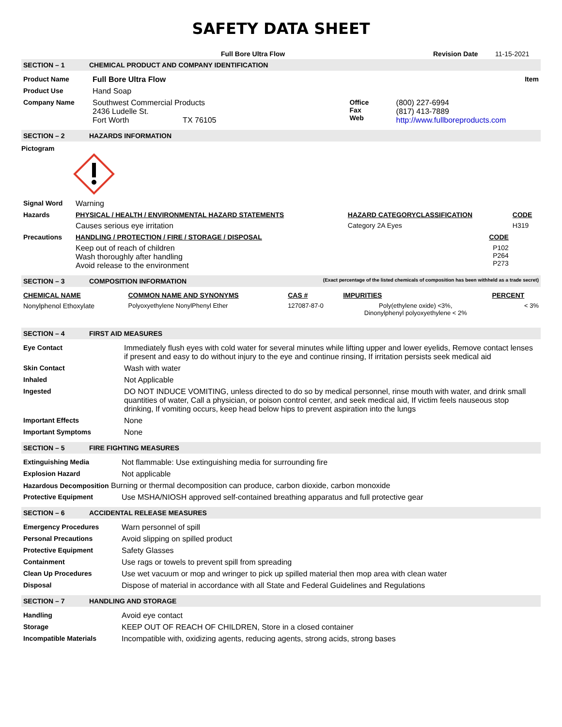SAFETY DATA SHEET
| | Full Bore Ultra Flow | Revision Date | 11-15-2021 |
SECTION – 1 CHEMICAL PRODUCT AND COMPANY IDENTIFICATION
| Product Name | Full Bore Ultra Flow | | | Item |
| Product Use | Hand Soap | | | |
| Company Name | Southwest Commercial Products 2436 Ludelle St. Fort Worth TX 76105 | Office Fax Web | (800) 227-6994 (817) 413-7889 http://www.fullboreproducts.com | |
SECTION – 2 HAZARDS INFORMATION
Pictogram
| Signal Word | Warning | | |
| Hazards | PHYSICAL / HEALTH / ENVIRONMENTAL HAZARD STATEMENTS | HAZARD CATEGORYCLASSIFICATION | CODE |
| | Causes serious eye irritation | Category 2A Eyes | H319 |
| Precautions | HANDLING / PROTECTION / FIRE / STORAGE / DISPOSAL | CODE | |
| | Keep out of reach of children Wash thoroughly after handling Avoid release to the environment | P102 P264 P273 | |
SECTION – 3 COMPOSITION INFORMATION (Exact percentage of the listed chemicals of composition has been withheld as a trade secret)
| CHEMICAL NAME | COMMON NAME AND SYNONYMS | CAS # | IMPURITIES | PERCENT |
| --- | --- | --- | --- | --- |
| Nonylphenol Ethoxylate | Polyoxyethylene NonylPhenyl Ether | 127087-87-0 | Poly(ethylene oxide) <3%, Dinonylphenyl polyoxyethylene < 2% | < 3% |
SECTION – 4 FIRST AID MEASURES
| Eye Contact | Immediately flush eyes with cold water for several minutes while lifting upper and lower eyelids, Remove contact lenses if present and easy to do without injury to the eye and continue rinsing, If irritation persists seek medical aid |
| Skin Contact | Wash with water |
| Inhaled | Not Applicable |
| Ingested | DO NOT INDUCE VOMITING, unless directed to do so by medical personnel, rinse mouth with water, and drink small quantities of water, Call a physician, or poison control center, and seek medical aid, If victim feels nauseous stop drinking, If vomiting occurs, keep head below hips to prevent aspiration into the lungs |
| Important Effects | None |
| Important Symptoms | None |
SECTION – 5 FIRE FIGHTING MEASURES
| Extinguishing Media | Not flammable: Use extinguishing media for surrounding fire |
| Explosion Hazard | Not applicable |
| Hazardous Decomposition Burning or thermal decomposition can produce, carbon dioxide, carbon monoxide | |
| Protective Equipment | Use MSHA/NIOSH approved self-contained breathing apparatus and full protective gear |
SECTION – 6 ACCIDENTAL RELEASE MEASURES
| Emergency Procedures | Warn personnel of spill |
| Personal Precautions | Avoid slipping on spilled product |
| Protective Equipment | Safety Glasses |
| Containment | Use rags or towels to prevent spill from spreading |
| Clean Up Procedures | Use wet vacuum or mop and wringer to pick up spilled material then mop area with clean water |
| Disposal | Dispose of material in accordance with all State and Federal Guidelines and Regulations |
SECTION – 7 HANDLING AND STORAGE
| Handling | Avoid eye contact |
| Storage | KEEP OUT OF REACH OF CHILDREN, Store in a closed container |
| Incompatible Materials | Incompatible with, oxidizing agents, reducing agents, strong acids, strong bases |